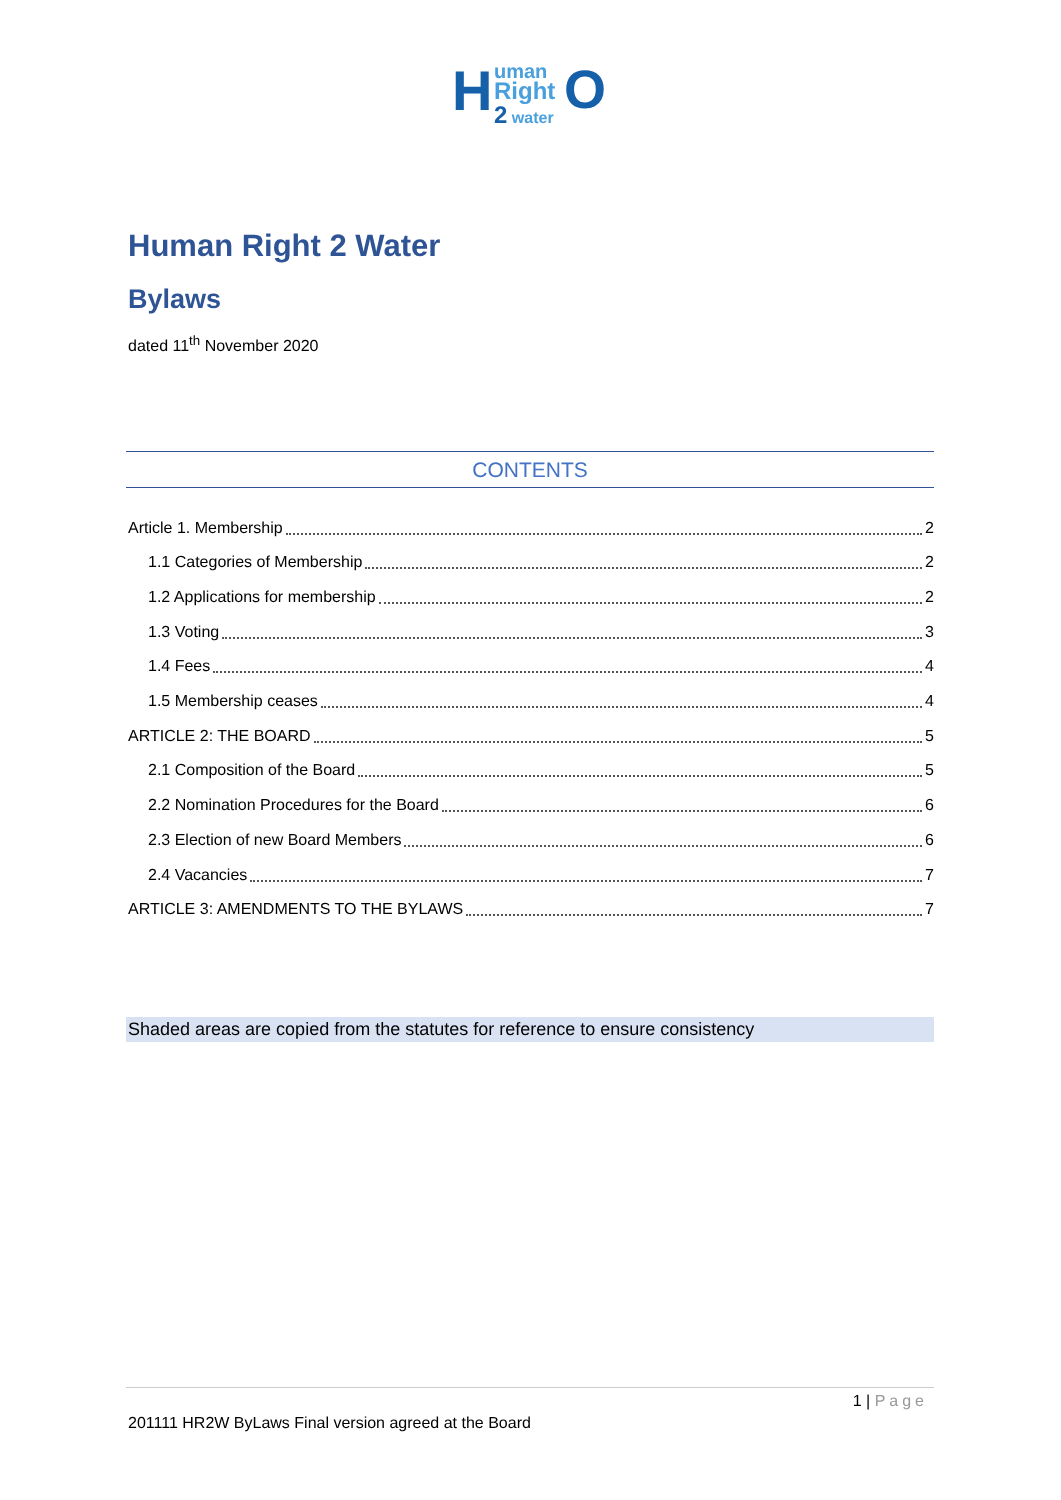H uman
Right
2 water O
Human Right 2 Water
Bylaws
dated 11<sup>th</sup> November 2020
CONTENTS
Article 1. Membership 2
1.1 Categories of Membership 2
1.2 Applications for membership 2
1.3 Voting 3
1.4 Fees 4
1.5 Membership ceases 4
ARTICLE 2: THE BOARD 5
2.1 Composition of the Board 5
2.2 Nomination Procedures for the Board 6
2.3 Election of new Board Members 6
2.4 Vacancies 7
ARTICLE 3: AMENDMENTS TO THE BYLAWS 7
Shaded areas are copied from the statutes for reference to ensure consistency
1 | Page
201111 HR2W ByLaws Final version agreed at the Board